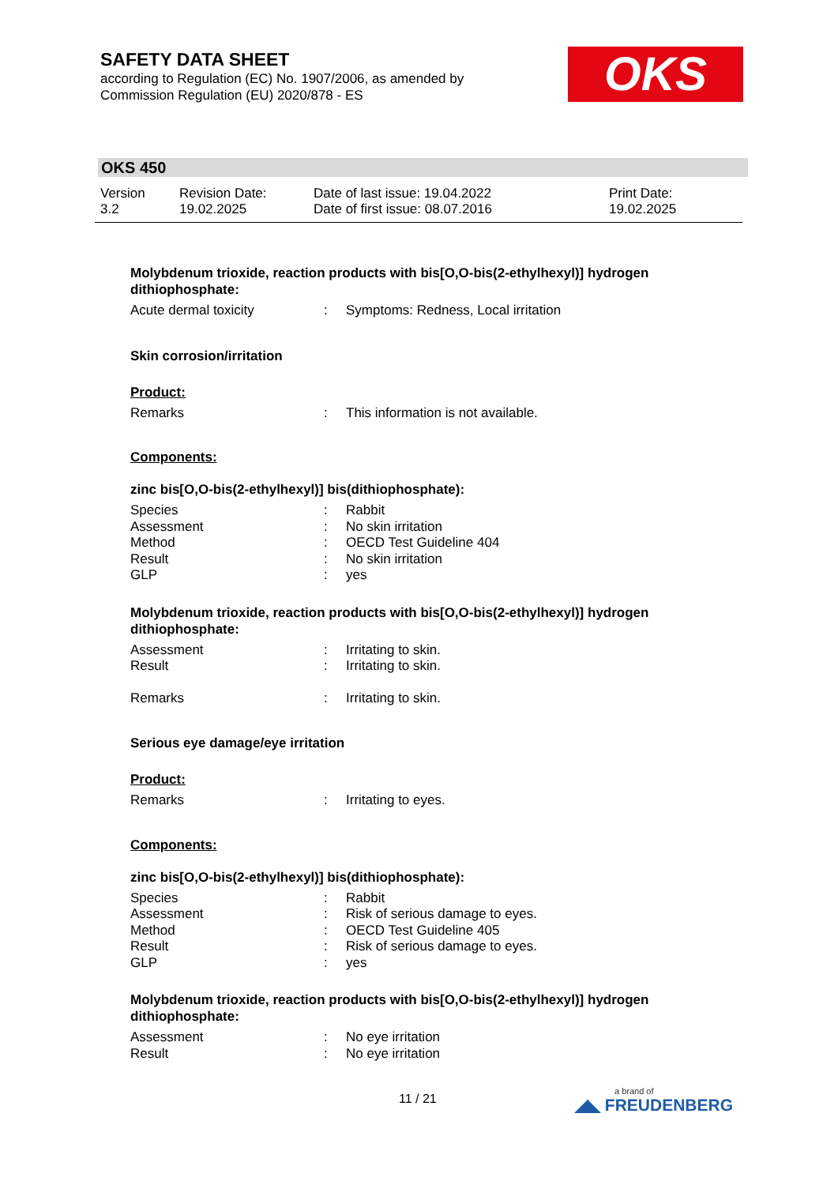SAFETY DATA SHEET
according to Regulation (EC) No. 1907/2006, as amended by Commission Regulation (EU) 2020/878 - ES
OKS
OKS 450
| Version 3.2 | Revision Date: 19.02.2025 | Date of last issue: 19.04.2022 Date of first issue: 08.07.2016 | Print Date: 19.02.2025 |
Molybdenum trioxide, reaction products with bis[O,O-bis(2-ethylhexyl)] hydrogen dithiophosphate:
| Acute dermal toxicity | : | Symptoms: Redness, Local irritation |
Skin corrosion/irritation
Product:
| Remarks | : | This information is not available. |
Components:
zinc bis[O,O-bis(2-ethylhexyl)] bis(dithiophosphate):
| Species | : | Rabbit |
| Assessment | : | No skin irritation |
| Method | : | OECD Test Guideline 404 |
| Result | : | No skin irritation |
| GLP | : | yes |
Molybdenum trioxide, reaction products with bis[O,O-bis(2-ethylhexyl)] hydrogen dithiophosphate:
| Assessment | : | Irritating to skin. |
| Result | : | Irritating to skin. |
| Remarks | : | Irritating to skin. |
Serious eye damage/eye irritation
Product:
| Remarks | : | Irritating to eyes. |
Components:
zinc bis[O,O-bis(2-ethylhexyl)] bis(dithiophosphate):
| Species | : | Rabbit |
| Assessment | : | Risk of serious damage to eyes. |
| Method | : | OECD Test Guideline 405 |
| Result | : | Risk of serious damage to eyes. |
| GLP | : | yes |
Molybdenum trioxide, reaction products with bis[O,O-bis(2-ethylhexyl)] hydrogen dithiophosphate:
| Assessment | : | No eye irritation |
| Result | : | No eye irritation |
11 / 21 a brand of
◢◣ FREUDENBERG